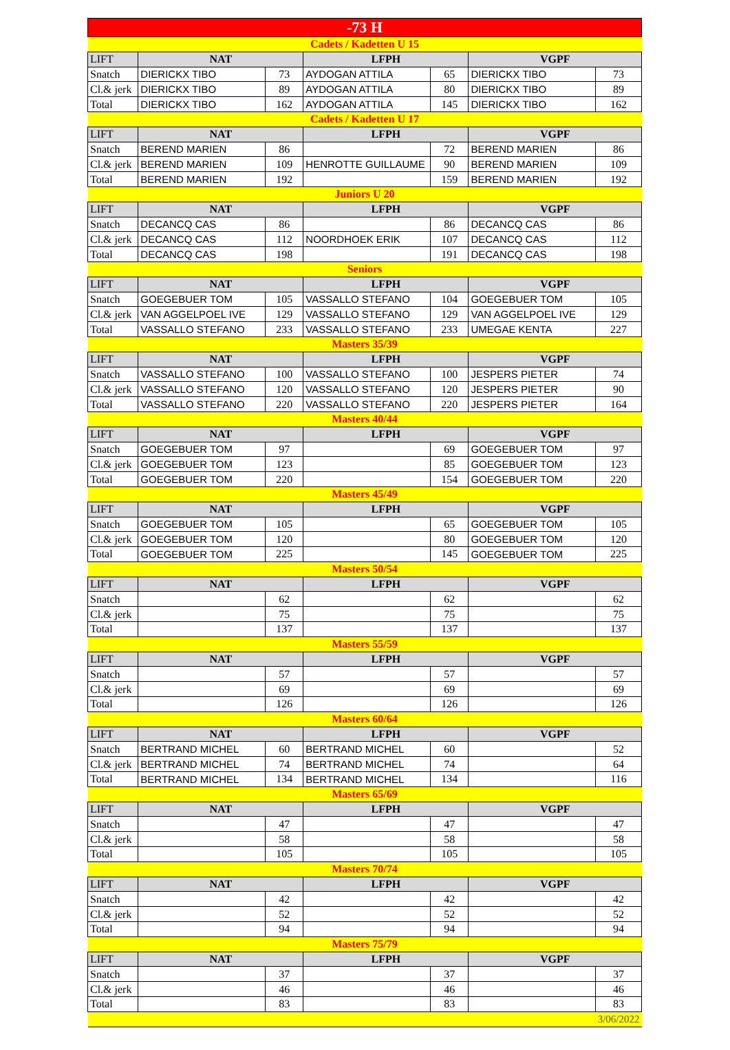| -73 H | | | | | | |
| Cadets / Kadetten U 15 | | | | | | |
| LIFT | NAT | | LFPH | | VGPF | |
| Snatch | DIERICKX TIBO | 73 | AYDOGAN ATTILA | 65 | DIERICKX TIBO | 73 |
| Cl.& jerk | DIERICKX TIBO | 89 | AYDOGAN ATTILA | 80 | DIERICKX TIBO | 89 |
| Total | DIERICKX TIBO | 162 | AYDOGAN ATTILA | 145 | DIERICKX TIBO | 162 |
| Cadets / Kadetten U 17 | | | | | | |
| LIFT | NAT | | LFPH | | VGPF | |
| Snatch | BEREND MARIEN | 86 | | 72 | BEREND MARIEN | 86 |
| Cl.& jerk | BEREND MARIEN | 109 | HENROTTE GUILLAUME | 90 | BEREND MARIEN | 109 |
| Total | BEREND MARIEN | 192 | | 159 | BEREND MARIEN | 192 |
| Juniors U 20 | | | | | | |
| LIFT | NAT | | LFPH | | VGPF | |
| Snatch | DECANCQ CAS | 86 | | 86 | DECANCQ CAS | 86 |
| Cl.& jerk | DECANCQ CAS | 112 | NOORDHOEK ERIK | 107 | DECANCQ CAS | 112 |
| Total | DECANCQ CAS | 198 | | 191 | DECANCQ CAS | 198 |
| Seniors | | | | | | |
| LIFT | NAT | | LFPH | | VGPF | |
| Snatch | GOEGEBUER TOM | 105 | VASSALLO STEFANO | 104 | GOEGEBUER TOM | 105 |
| Cl.& jerk | VAN AGGELPOEL IVE | 129 | VASSALLO STEFANO | 129 | VAN AGGELPOEL IVE | 129 |
| Total | VASSALLO STEFANO | 233 | VASSALLO STEFANO | 233 | UMEGAE KENTA | 227 |
| Masters 35/39 | | | | | | |
| LIFT | NAT | | LFPH | | VGPF | |
| Snatch | VASSALLO STEFANO | 100 | VASSALLO STEFANO | 100 | JESPERS PIETER | 74 |
| Cl.& jerk | VASSALLO STEFANO | 120 | VASSALLO STEFANO | 120 | JESPERS PIETER | 90 |
| Total | VASSALLO STEFANO | 220 | VASSALLO STEFANO | 220 | JESPERS PIETER | 164 |
| Masters 40/44 | | | | | | |
| LIFT | NAT | | LFPH | | VGPF | |
| Snatch | GOEGEBUER TOM | 97 | | 69 | GOEGEBUER TOM | 97 |
| Cl.& jerk | GOEGEBUER TOM | 123 | | 85 | GOEGEBUER TOM | 123 |
| Total | GOEGEBUER TOM | 220 | | 154 | GOEGEBUER TOM | 220 |
| Masters 45/49 | | | | | | |
| LIFT | NAT | | LFPH | | VGPF | |
| Snatch | GOEGEBUER TOM | 105 | | 65 | GOEGEBUER TOM | 105 |
| Cl.& jerk | GOEGEBUER TOM | 120 | | 80 | GOEGEBUER TOM | 120 |
| Total | GOEGEBUER TOM | 225 | | 145 | GOEGEBUER TOM | 225 |
| Masters 50/54 | | | | | | |
| LIFT | NAT | | LFPH | | VGPF | |
| Snatch | | 62 | | 62 | | 62 |
| Cl.& jerk | | 75 | | 75 | | 75 |
| Total | | 137 | | 137 | | 137 |
| Masters 55/59 | | | | | | |
| LIFT | NAT | | LFPH | | VGPF | |
| Snatch | | 57 | | 57 | | 57 |
| Cl.& jerk | | 69 | | 69 | | 69 |
| Total | | 126 | | 126 | | 126 |
| Masters 60/64 | | | | | | |
| LIFT | NAT | | LFPH | | VGPF | |
| Snatch | BERTRAND MICHEL | 60 | BERTRAND MICHEL | 60 | | 52 |
| Cl.& jerk | BERTRAND MICHEL | 74 | BERTRAND MICHEL | 74 | | 64 |
| Total | BERTRAND MICHEL | 134 | BERTRAND MICHEL | 134 | | 116 |
| Masters 65/69 | | | | | | |
| LIFT | NAT | | LFPH | | VGPF | |
| Snatch | | 47 | | 47 | | 47 |
| Cl.& jerk | | 58 | | 58 | | 58 |
| Total | | 105 | | 105 | | 105 |
| Masters 70/74 | | | | | | |
| LIFT | NAT | | LFPH | | VGPF | |
| Snatch | | 42 | | 42 | | 42 |
| Cl.& jerk | | 52 | | 52 | | 52 |
| Total | | 94 | | 94 | | 94 |
| Masters 75/79 | | | | | | |
| LIFT | NAT | | LFPH | | VGPF | |
| Snatch | | 37 | | 37 | | 37 |
| Cl.& jerk | | 46 | | 46 | | 46 |
| Total | | 83 | | 83 | | 83 |
| | | | | | | 3/06/2022 |